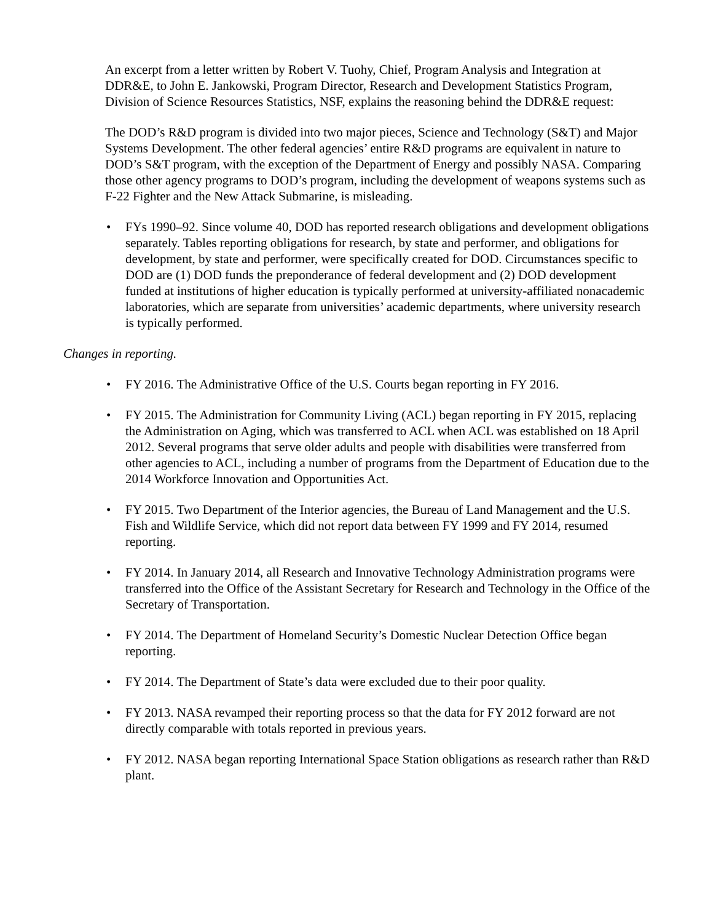An excerpt from a letter written by Robert V. Tuohy, Chief, Program Analysis and Integration at DDR&E, to John E. Jankowski, Program Director, Research and Development Statistics Program, Division of Science Resources Statistics, NSF, explains the reasoning behind the DDR&E request:
The DOD’s R&D program is divided into two major pieces, Science and Technology (S&T) and Major Systems Development. The other federal agencies’ entire R&D programs are equivalent in nature to DOD’s S&T program, with the exception of the Department of Energy and possibly NASA. Comparing those other agency programs to DOD’s program, including the development of weapons systems such as F-22 Fighter and the New Attack Submarine, is misleading.
• FYs 1990–92. Since volume 40, DOD has reported research obligations and development obligations separately. Tables reporting obligations for research, by state and performer, and obligations for development, by state and performer, were specifically created for DOD. Circumstances specific to DOD are (1) DOD funds the preponderance of federal development and (2) DOD development funded at institutions of higher education is typically performed at university-affiliated nonacademic laboratories, which are separate from universities’ academic departments, where university research is typically performed.
Changes in reporting.
• FY 2016. The Administrative Office of the U.S. Courts began reporting in FY 2016.
• FY 2015. The Administration for Community Living (ACL) began reporting in FY 2015, replacing the Administration on Aging, which was transferred to ACL when ACL was established on 18 April 2012. Several programs that serve older adults and people with disabilities were transferred from other agencies to ACL, including a number of programs from the Department of Education due to the 2014 Workforce Innovation and Opportunities Act.
• FY 2015. Two Department of the Interior agencies, the Bureau of Land Management and the U.S. Fish and Wildlife Service, which did not report data between FY 1999 and FY 2014, resumed reporting.
• FY 2014. In January 2014, all Research and Innovative Technology Administration programs were transferred into the Office of the Assistant Secretary for Research and Technology in the Office of the Secretary of Transportation.
• FY 2014. The Department of Homeland Security’s Domestic Nuclear Detection Office began reporting.
• FY 2014. The Department of State’s data were excluded due to their poor quality.
• FY 2013. NASA revamped their reporting process so that the data for FY 2012 forward are not directly comparable with totals reported in previous years.
• FY 2012. NASA began reporting International Space Station obligations as research rather than R&D plant.